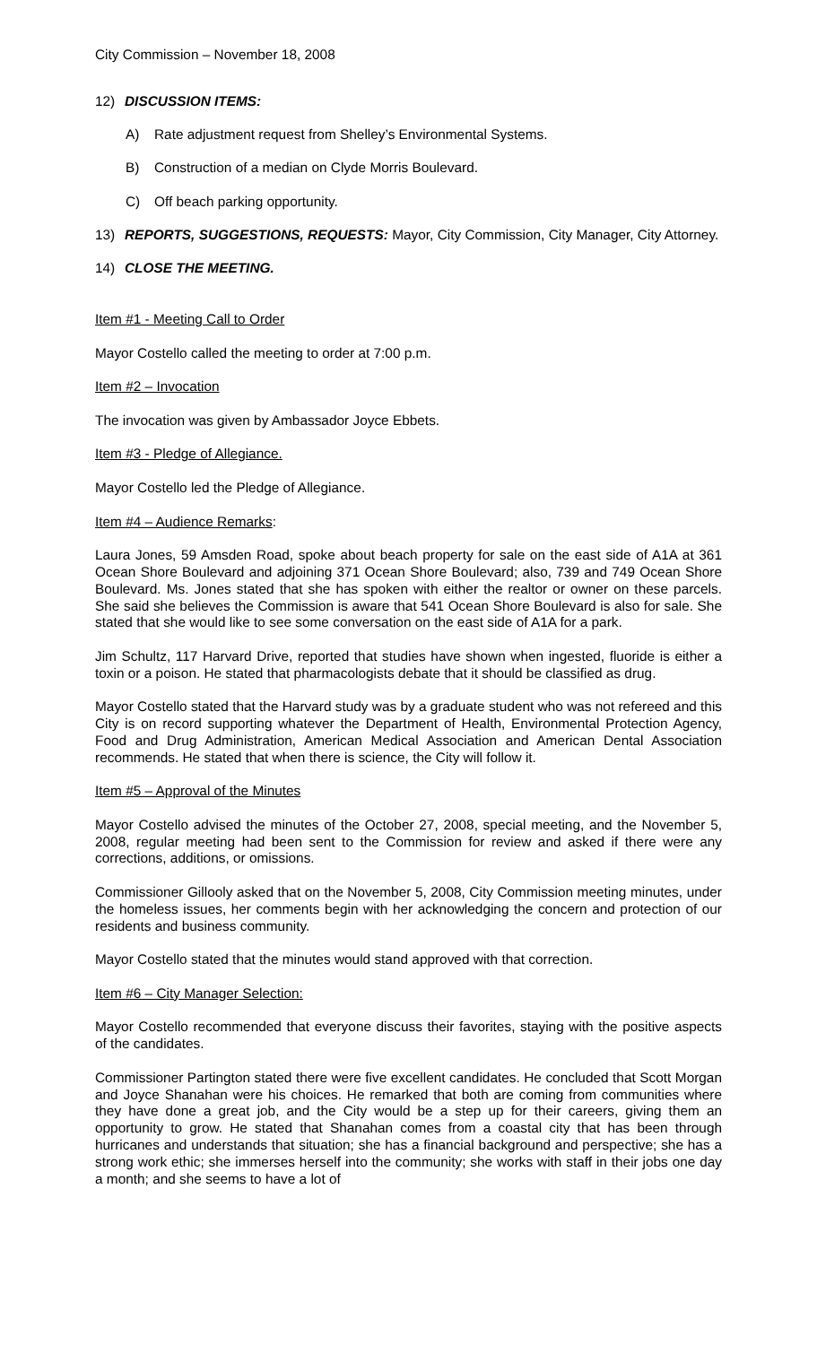City Commission – November 18, 2008
12) DISCUSSION ITEMS:
A) Rate adjustment request from Shelley’s Environmental Systems.
B) Construction of a median on Clyde Morris Boulevard.
C) Off beach parking opportunity.
13) REPORTS, SUGGESTIONS, REQUESTS: Mayor, City Commission, City Manager, City Attorney.
14) CLOSE THE MEETING.
Item #1 - Meeting Call to Order
Mayor Costello called the meeting to order at 7:00 p.m.
Item #2 – Invocation
The invocation was given by Ambassador Joyce Ebbets.
Item #3 - Pledge of Allegiance.
Mayor Costello led the Pledge of Allegiance.
Item #4 – Audience Remarks:
Laura Jones, 59 Amsden Road, spoke about beach property for sale on the east side of A1A at 361 Ocean Shore Boulevard and adjoining 371 Ocean Shore Boulevard; also, 739 and 749 Ocean Shore Boulevard. Ms. Jones stated that she has spoken with either the realtor or owner on these parcels. She said she believes the Commission is aware that 541 Ocean Shore Boulevard is also for sale. She stated that she would like to see some conversation on the east side of A1A for a park.
Jim Schultz, 117 Harvard Drive, reported that studies have shown when ingested, fluoride is either a toxin or a poison. He stated that pharmacologists debate that it should be classified as drug.
Mayor Costello stated that the Harvard study was by a graduate student who was not refereed and this City is on record supporting whatever the Department of Health, Environmental Protection Agency, Food and Drug Administration, American Medical Association and American Dental Association recommends. He stated that when there is science, the City will follow it.
Item #5 – Approval of the Minutes
Mayor Costello advised the minutes of the October 27, 2008, special meeting, and the November 5, 2008, regular meeting had been sent to the Commission for review and asked if there were any corrections, additions, or omissions.
Commissioner Gillooly asked that on the November 5, 2008, City Commission meeting minutes, under the homeless issues, her comments begin with her acknowledging the concern and protection of our residents and business community.
Mayor Costello stated that the minutes would stand approved with that correction.
Item #6 – City Manager Selection:
Mayor Costello recommended that everyone discuss their favorites, staying with the positive aspects of the candidates.
Commissioner Partington stated there were five excellent candidates. He concluded that Scott Morgan and Joyce Shanahan were his choices. He remarked that both are coming from communities where they have done a great job, and the City would be a step up for their careers, giving them an opportunity to grow. He stated that Shanahan comes from a coastal city that has been through hurricanes and understands that situation; she has a financial background and perspective; she has a strong work ethic; she immerses herself into the community; she works with staff in their jobs one day a month; and she seems to have a lot of